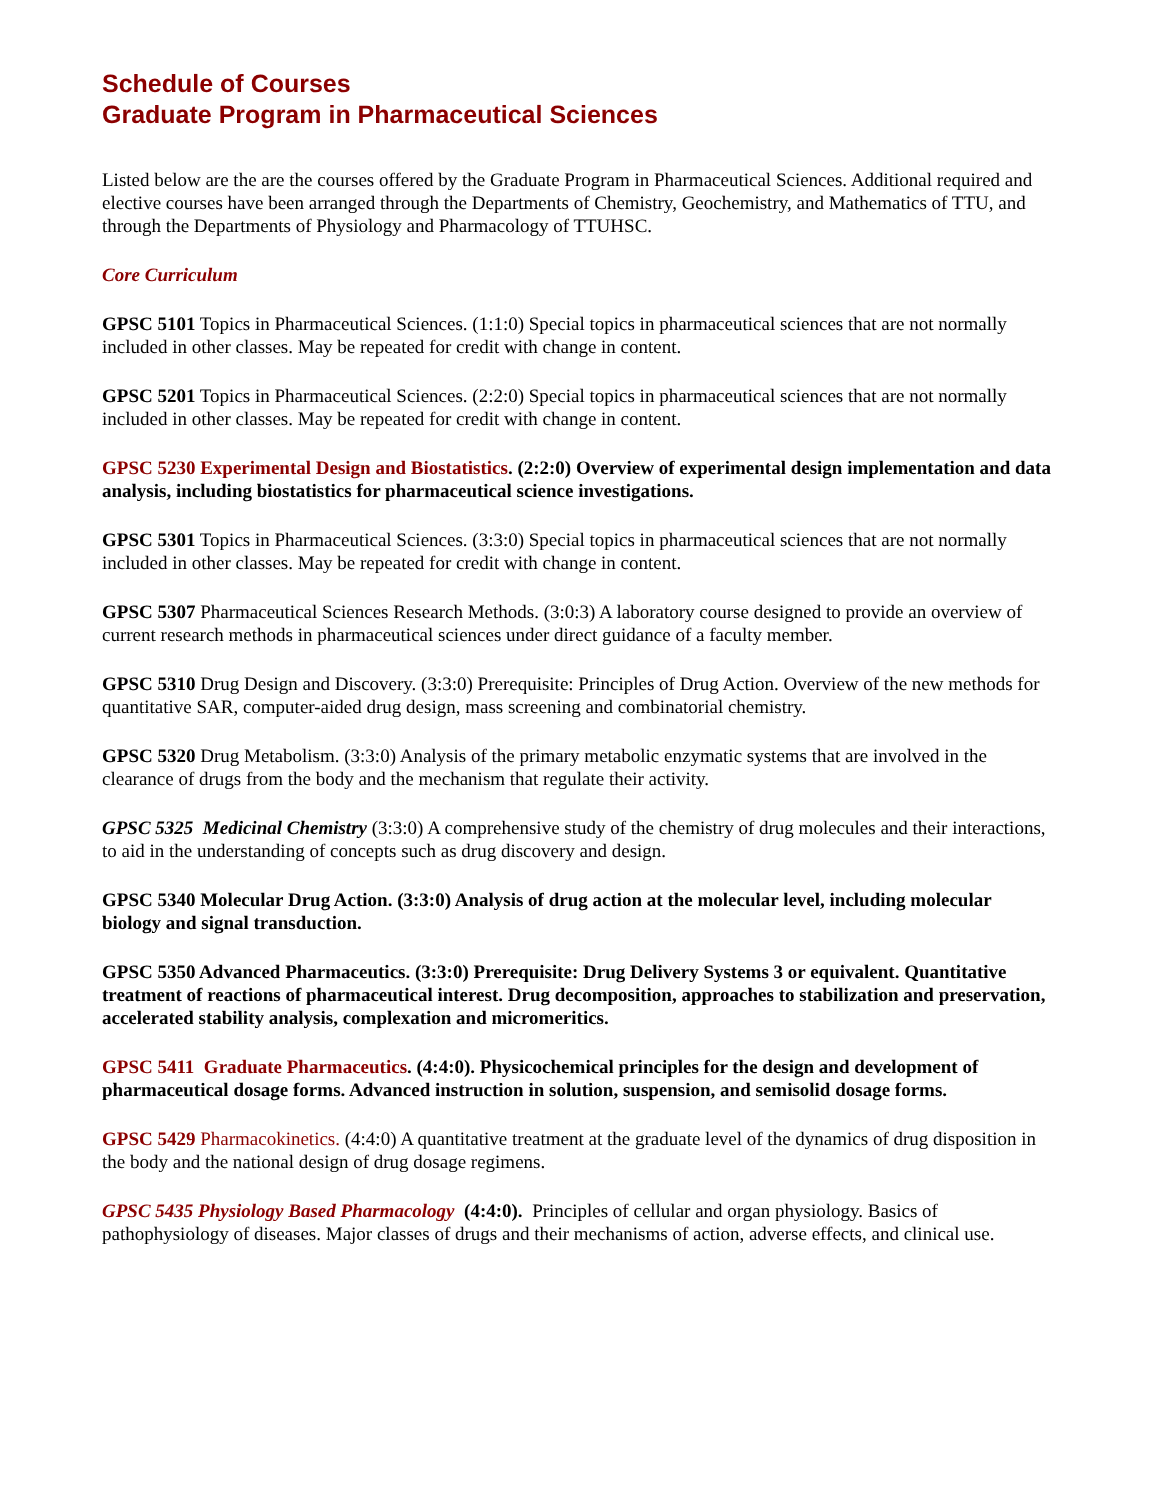Schedule of Courses
Graduate Program in Pharmaceutical Sciences
Listed below are the are the courses offered by the Graduate Program in Pharmaceutical Sciences. Additional required and elective courses have been arranged through the Departments of Chemistry, Geochemistry, and Mathematics of TTU, and through the Departments of Physiology and Pharmacology of TTUHSC.
Core Curriculum
GPSC 5101 Topics in Pharmaceutical Sciences. (1:1:0) Special topics in pharmaceutical sciences that are not normally included in other classes. May be repeated for credit with change in content.
GPSC 5201 Topics in Pharmaceutical Sciences. (2:2:0) Special topics in pharmaceutical sciences that are not normally included in other classes. May be repeated for credit with change in content.
GPSC 5230 Experimental Design and Biostatistics. (2:2:0) Overview of experimental design implementation and data analysis, including biostatistics for pharmaceutical science investigations.
GPSC 5301 Topics in Pharmaceutical Sciences. (3:3:0) Special topics in pharmaceutical sciences that are not normally included in other classes. May be repeated for credit with change in content.
GPSC 5307 Pharmaceutical Sciences Research Methods. (3:0:3) A laboratory course designed to provide an overview of current research methods in pharmaceutical sciences under direct guidance of a faculty member.
GPSC 5310 Drug Design and Discovery. (3:3:0) Prerequisite: Principles of Drug Action. Overview of the new methods for quantitative SAR, computer-aided drug design, mass screening and combinatorial chemistry.
GPSC 5320 Drug Metabolism. (3:3:0) Analysis of the primary metabolic enzymatic systems that are involved in the clearance of drugs from the body and the mechanism that regulate their activity.
GPSC 5325 Medicinal Chemistry (3:3:0) A comprehensive study of the chemistry of drug molecules and their interactions, to aid in the understanding of concepts such as drug discovery and design.
GPSC 5340 Molecular Drug Action. (3:3:0) Analysis of drug action at the molecular level, including molecular biology and signal transduction.
GPSC 5350 Advanced Pharmaceutics. (3:3:0) Prerequisite: Drug Delivery Systems 3 or equivalent. Quantitative treatment of reactions of pharmaceutical interest. Drug decomposition, approaches to stabilization and preservation, accelerated stability analysis, complexation and micromeritics.
GPSC 5411 Graduate Pharmaceutics. (4:4:0). Physicochemical principles for the design and development of pharmaceutical dosage forms. Advanced instruction in solution, suspension, and semisolid dosage forms.
GPSC 5429 Pharmacokinetics. (4:4:0) A quantitative treatment at the graduate level of the dynamics of drug disposition in the body and the national design of drug dosage regimens.
GPSC 5435 Physiology Based Pharmacology (4:4:0). Principles of cellular and organ physiology. Basics of pathophysiology of diseases. Major classes of drugs and their mechanisms of action, adverse effects, and clinical use.